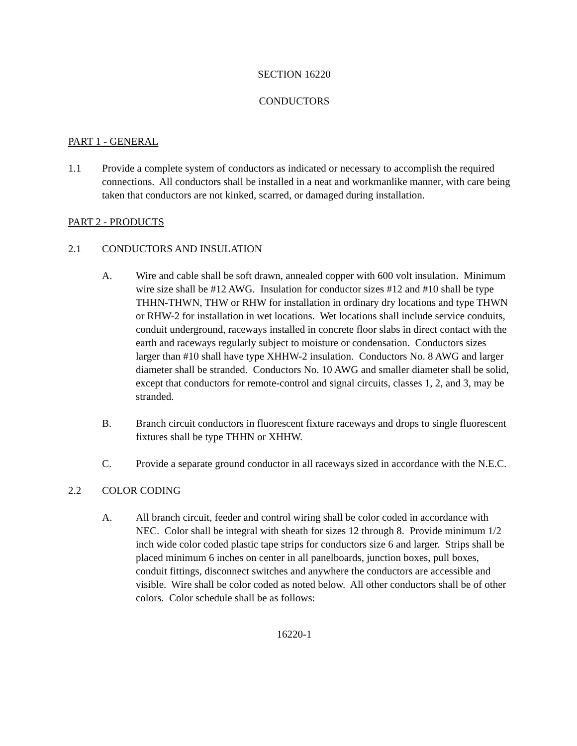SECTION 16220
CONDUCTORS
PART 1 - GENERAL
1.1 Provide a complete system of conductors as indicated or necessary to accomplish the required connections. All conductors shall be installed in a neat and workmanlike manner, with care being taken that conductors are not kinked, scarred, or damaged during installation.
PART 2 - PRODUCTS
2.1 CONDUCTORS AND INSULATION
A. Wire and cable shall be soft drawn, annealed copper with 600 volt insulation. Minimum wire size shall be #12 AWG. Insulation for conductor sizes #12 and #10 shall be type THHN-THWN, THW or RHW for installation in ordinary dry locations and type THWN or RHW-2 for installation in wet locations. Wet locations shall include service conduits, conduit underground, raceways installed in concrete floor slabs in direct contact with the earth and raceways regularly subject to moisture or condensation. Conductors sizes larger than #10 shall have type XHHW-2 insulation. Conductors No. 8 AWG and larger diameter shall be stranded. Conductors No. 10 AWG and smaller diameter shall be solid, except that conductors for remote-control and signal circuits, classes 1, 2, and 3, may be stranded.
B. Branch circuit conductors in fluorescent fixture raceways and drops to single fluorescent fixtures shall be type THHN or XHHW.
C. Provide a separate ground conductor in all raceways sized in accordance with the N.E.C.
2.2 COLOR CODING
A. All branch circuit, feeder and control wiring shall be color coded in accordance with NEC. Color shall be integral with sheath for sizes 12 through 8. Provide minimum 1/2 inch wide color coded plastic tape strips for conductors size 6 and larger. Strips shall be placed minimum 6 inches on center in all panelboards, junction boxes, pull boxes, conduit fittings, disconnect switches and anywhere the conductors are accessible and visible. Wire shall be color coded as noted below. All other conductors shall be of other colors. Color schedule shall be as follows:
16220-1